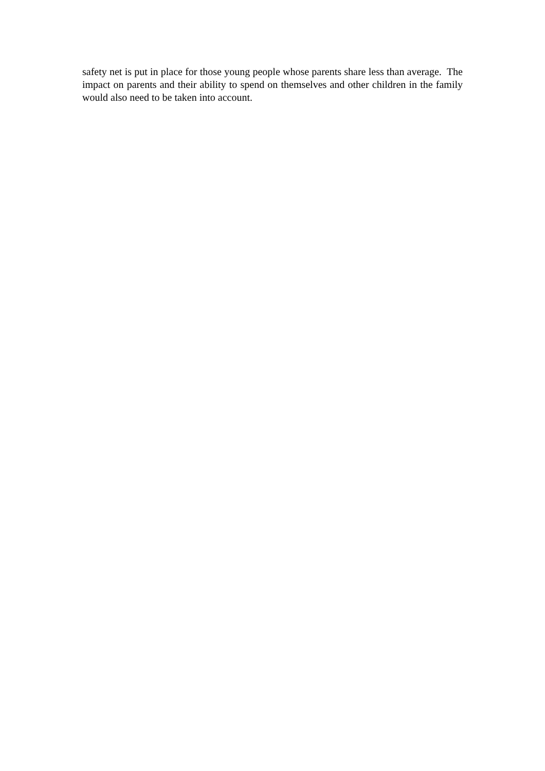safety net is put in place for those young people whose parents share less than average. The impact on parents and their ability to spend on themselves and other children in the family would also need to be taken into account.